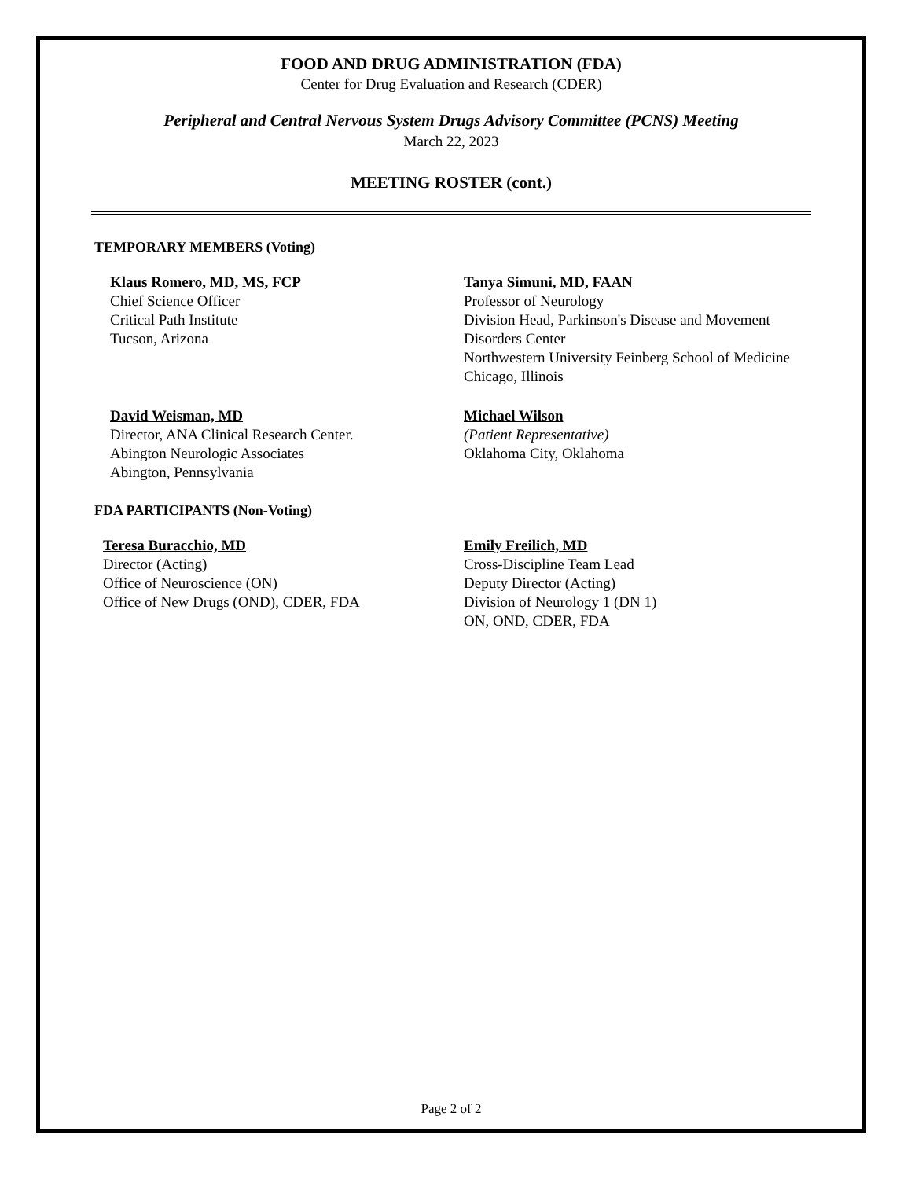FOOD AND DRUG ADMINISTRATION (FDA)
Center for Drug Evaluation and Research (CDER)
Peripheral and Central Nervous System Drugs Advisory Committee (PCNS) Meeting
March 22, 2023
MEETING ROSTER (cont.)
TEMPORARY MEMBERS (Voting)
Klaus Romero, MD, MS, FCP
Chief Science Officer
Critical Path Institute
Tucson, Arizona
Tanya Simuni, MD, FAAN
Professor of Neurology
Division Head, Parkinson's Disease and Movement Disorders Center
Northwestern University Feinberg School of Medicine
Chicago, Illinois
David Weisman, MD
Director, ANA Clinical Research Center.
Abington Neurologic Associates
Abington, Pennsylvania
Michael Wilson
(Patient Representative)
Oklahoma City, Oklahoma
FDA PARTICIPANTS (Non-Voting)
Teresa Buracchio, MD
Director (Acting)
Office of Neuroscience (ON)
Office of New Drugs (OND), CDER, FDA
Emily Freilich, MD
Cross-Discipline Team Lead
Deputy Director (Acting)
Division of Neurology 1 (DN 1)
ON, OND, CDER, FDA
Page 2 of 2